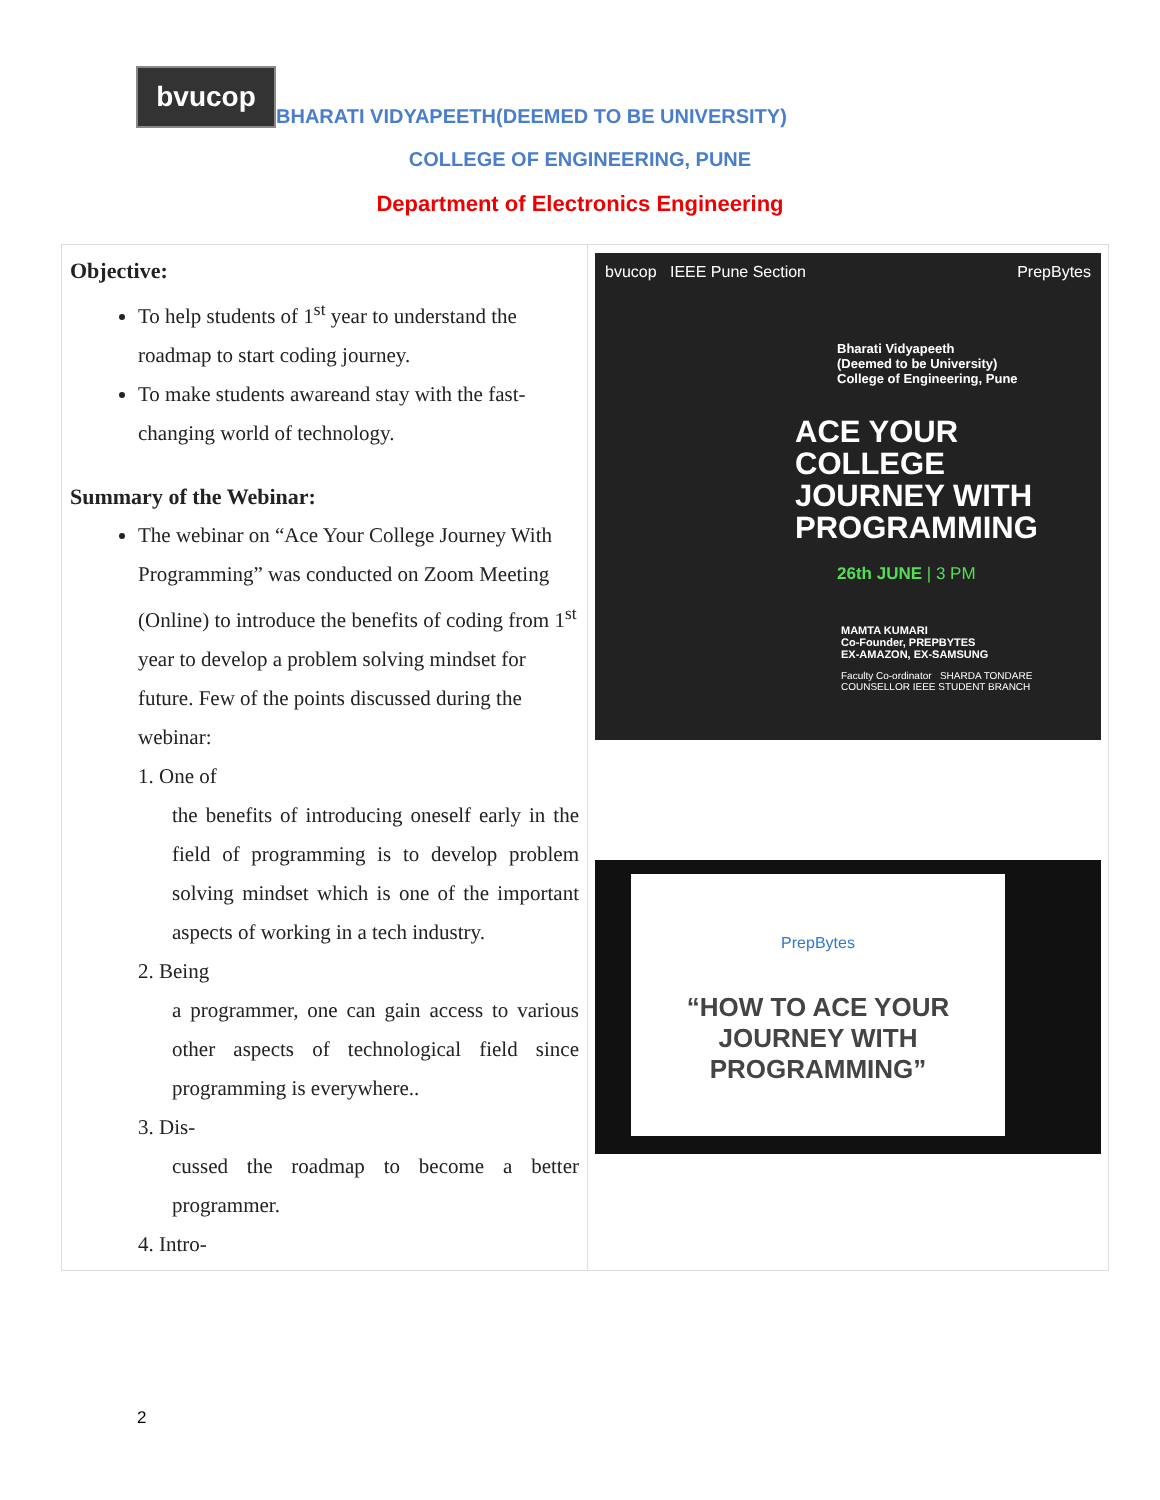bvucop
BHARATI VIDYAPEETH(DEEMED TO BE UNIVERSITY)
COLLEGE OF ENGINEERING, PUNE
Department of Electronics Engineering
| Objective: To help students of 1<sup>st</sup> year to understand the roadmap to start coding journey. To make students awareand stay with the fast-changing world of technology. Summary of the Webinar: The webinar on “Ace Your College Journey With Programming” was conducted on Zoom Meeting (Online) to introduce the benefits of coding from 1<sup>st</sup> year to develop a problem solving mindset for future. Few of the points discussed during the webinar: 1. One of the benefits of introducing oneself early in the field of programming is to develop problem solving mindset which is one of the important aspects of working in a tech industry. 2. Being a programmer, one can gain access to various other aspects of technological field since programming is everywhere.. 3. Dis- cussed the roadmap to become a better programmer. 4. Intro- | bvucop IEEE Pune Section PrepBytes Bharati Vidyapeeth (Deemed to be University) College of Engineering, Pune ACE YOUR COLLEGE JOURNEY WITH PROGRAMMING 26th JUNE / 3 PM MAMTA KUMARI Co-Founder, PREPBYTES EX-AMAZON, EX-SAMSUNG Faculty Co-ordinator SHARDA TONDARE COUNSELLOR IEEE STUDENT BRANCH PrepBytes “HOW TO ACE YOUR JOURNEY WITH PROGRAMMING” |
2